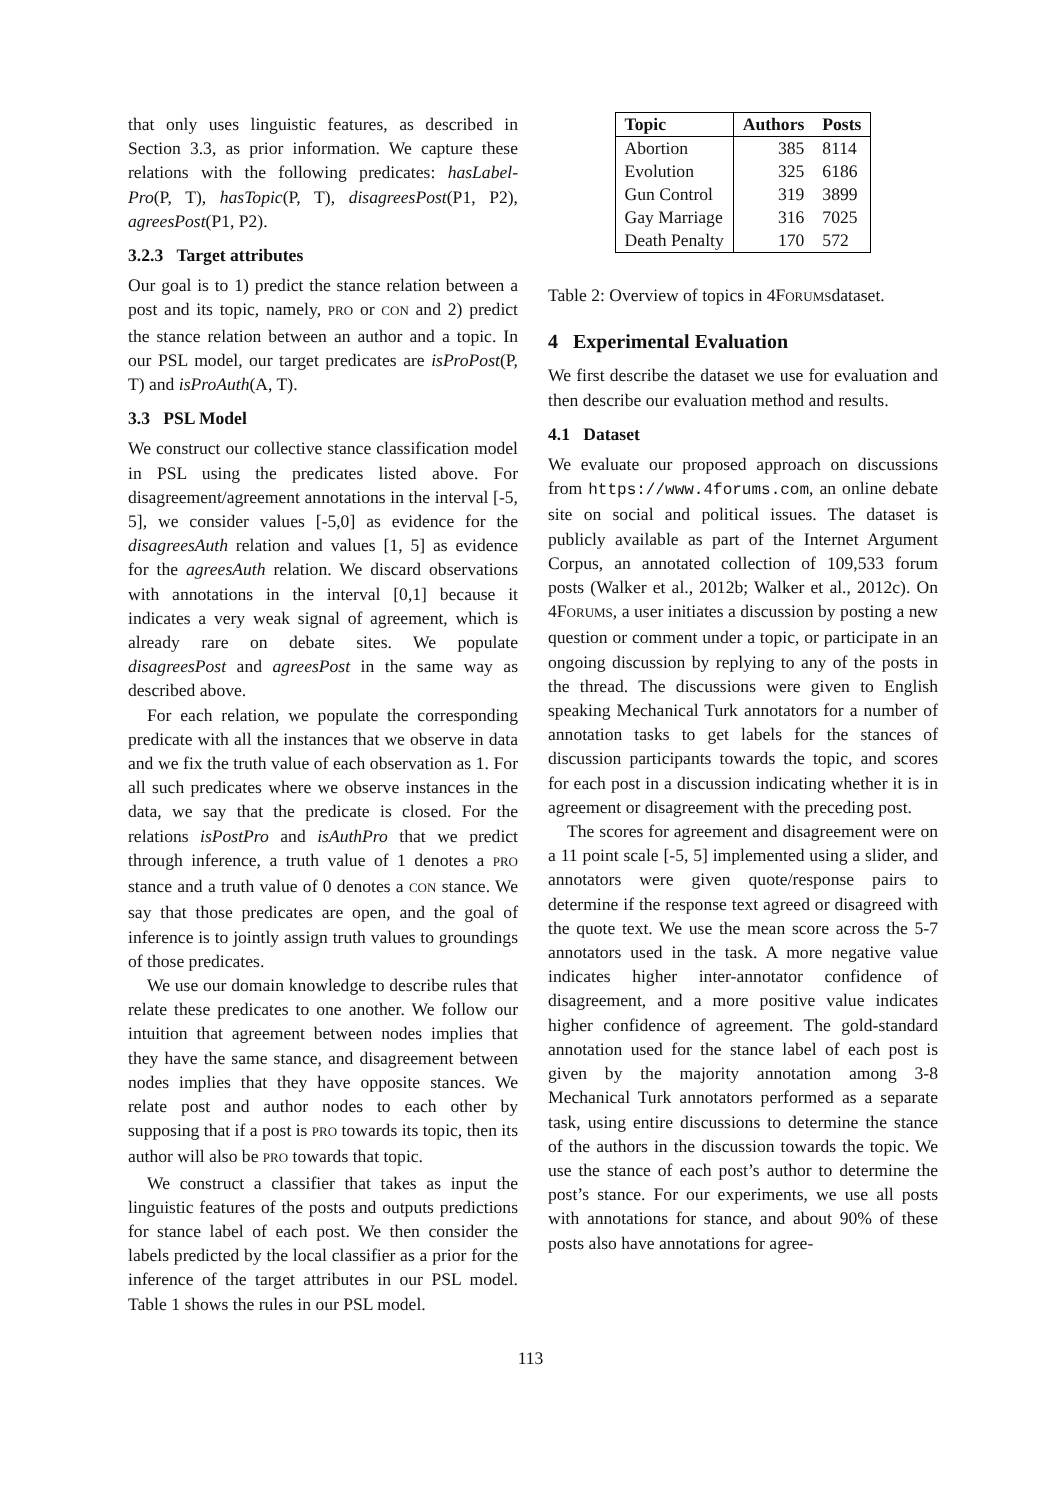that only uses linguistic features, as described in Section 3.3, as prior information. We capture these relations with the following predicates: hasLabel-Pro(P, T), hasTopic(P, T), disagreesPost(P1, P2), agreesPost(P1, P2).
3.2.3 Target attributes
Our goal is to 1) predict the stance relation between a post and its topic, namely, PRO or CON and 2) predict the stance relation between an author and a topic. In our PSL model, our target predicates are isProPost(P, T) and isProAuth(A, T).
3.3 PSL Model
We construct our collective stance classification model in PSL using the predicates listed above. For disagreement/agreement annotations in the interval [-5, 5], we consider values [-5,0] as evidence for the disagreesAuth relation and values [1, 5] as evidence for the agreesAuth relation. We discard observations with annotations in the interval [0,1] because it indicates a very weak signal of agreement, which is already rare on debate sites. We populate disagreesPost and agreesPost in the same way as described above.
For each relation, we populate the corresponding predicate with all the instances that we observe in data and we fix the truth value of each observation as 1. For all such predicates where we observe instances in the data, we say that the predicate is closed. For the relations isPostPro and isAuthPro that we predict through inference, a truth value of 1 denotes a PRO stance and a truth value of 0 denotes a CON stance. We say that those predicates are open, and the goal of inference is to jointly assign truth values to groundings of those predicates.
We use our domain knowledge to describe rules that relate these predicates to one another. We follow our intuition that agreement between nodes implies that they have the same stance, and disagreement between nodes implies that they have opposite stances. We relate post and author nodes to each other by supposing that if a post is PRO towards its topic, then its author will also be PRO towards that topic.
We construct a classifier that takes as input the linguistic features of the posts and outputs predictions for stance label of each post. We then consider the labels predicted by the local classifier as a prior for the inference of the target attributes in our PSL model. Table 1 shows the rules in our PSL model.
| Topic | Authors | Posts |
| --- | --- | --- |
| Abortion | 385 | 8114 |
| Evolution | 325 | 6186 |
| Gun Control | 319 | 3899 |
| Gay Marriage | 316 | 7025 |
| Death Penalty | 170 | 572 |
Table 2: Overview of topics in 4FORUMSdataset.
4 Experimental Evaluation
We first describe the dataset we use for evaluation and then describe our evaluation method and results.
4.1 Dataset
We evaluate our proposed approach on discussions from https://www.4forums.com, an online debate site on social and political issues. The dataset is publicly available as part of the Internet Argument Corpus, an annotated collection of 109,533 forum posts (Walker et al., 2012b; Walker et al., 2012c). On 4FORUMS, a user initiates a discussion by posting a new question or comment under a topic, or participate in an ongoing discussion by replying to any of the posts in the thread. The discussions were given to English speaking Mechanical Turk annotators for a number of annotation tasks to get labels for the stances of discussion participants towards the topic, and scores for each post in a discussion indicating whether it is in agreement or disagreement with the preceding post.
The scores for agreement and disagreement were on a 11 point scale [-5, 5] implemented using a slider, and annotators were given quote/response pairs to determine if the response text agreed or disagreed with the quote text. We use the mean score across the 5-7 annotators used in the task. A more negative value indicates higher inter-annotator confidence of disagreement, and a more positive value indicates higher confidence of agreement. The gold-standard annotation used for the stance label of each post is given by the majority annotation among 3-8 Mechanical Turk annotators performed as a separate task, using entire discussions to determine the stance of the authors in the discussion towards the topic. We use the stance of each post’s author to determine the post’s stance. For our experiments, we use all posts with annotations for stance, and about 90% of these posts also have annotations for agree-
113